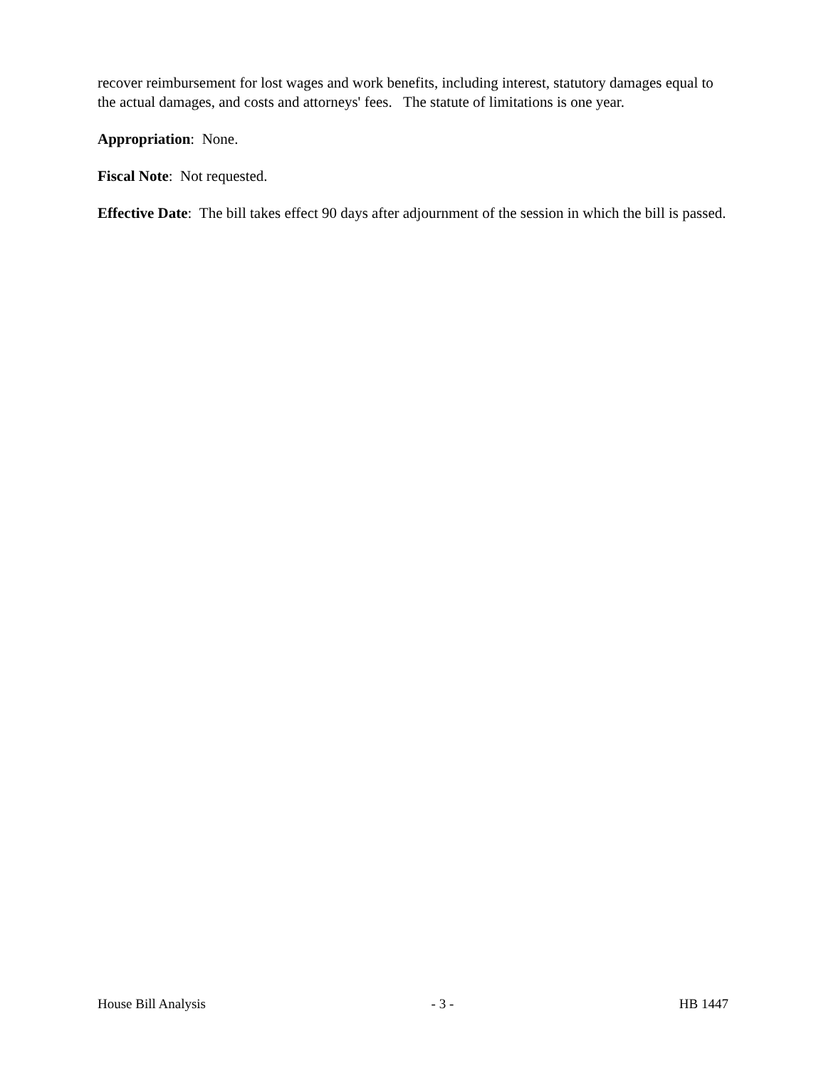recover reimbursement for lost wages and work benefits, including interest, statutory damages equal to the actual damages, and costs and attorneys' fees. The statute of limitations is one year.
Appropriation: None.
Fiscal Note: Not requested.
Effective Date: The bill takes effect 90 days after adjournment of the session in which the bill is passed.
House Bill Analysis - 3 - HB 1447